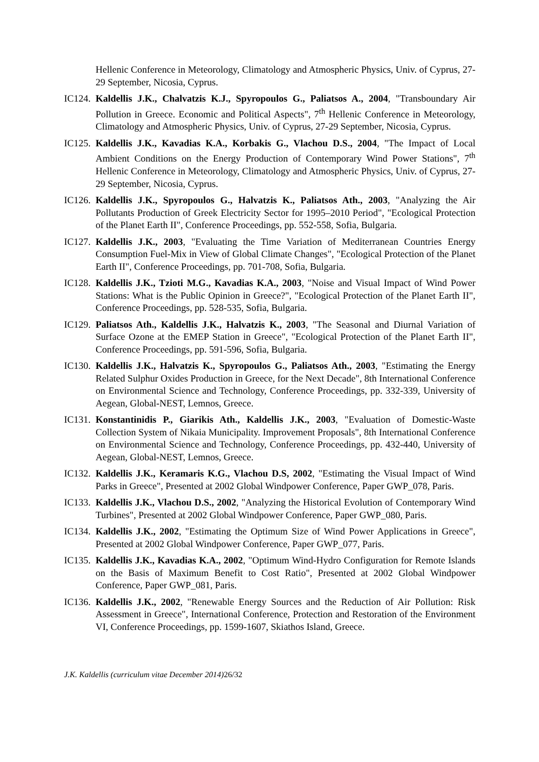Hellenic Conference in Meteorology, Climatology and Atmospheric Physics, Univ. of Cyprus, 27-29 September, Nicosia, Cyprus.
IC124.
Kaldellis J.K., Chalvatzis K.J., Spyropoulos G., Paliatsos A., 2004, "Transboundary Air Pollution in Greece. Economic and Political Aspects", 7<sup>th</sup> Hellenic Conference in Meteorology, Climatology and Atmospheric Physics, Univ. of Cyprus, 27-29 September, Nicosia, Cyprus.
IC125.
Kaldellis J.K., Kavadias K.A., Korbakis G., Vlachou D.S., 2004, "The Impact of Local Ambient Conditions on the Energy Production of Contemporary Wind Power Stations", 7<sup>th</sup> Hellenic Conference in Meteorology, Climatology and Atmospheric Physics, Univ. of Cyprus, 27-29 September, Nicosia, Cyprus.
IC126.
Kaldellis J.K., Spyropoulos G., Halvatzis K., Paliatsos Ath., 2003, "Analyzing the Air Pollutants Production of Greek Electricity Sector for 1995–2010 Period", "Ecological Protection of the Planet Earth II", Conference Proceedings, pp. 552-558, Sofia, Bulgaria.
IC127.
Kaldellis J.K., 2003, "Evaluating the Time Variation of Mediterranean Countries Energy Consumption Fuel-Mix in View of Global Climate Changes", "Ecological Protection of the Planet Earth II", Conference Proceedings, pp. 701-708, Sofia, Bulgaria.
IC128.
Kaldellis J.K., Tzioti M.G., Kavadias K.A., 2003, "Noise and Visual Impact of Wind Power Stations: What is the Public Opinion in Greece?", "Ecological Protection of the Planet Earth II", Conference Proceedings, pp. 528-535, Sofia, Bulgaria.
IC129.
Paliatsos Ath., Kaldellis J.K., Halvatzis K., 2003, "The Seasonal and Diurnal Variation of Surface Ozone at the EMEP Station in Greece", "Ecological Protection of the Planet Earth II", Conference Proceedings, pp. 591-596, Sofia, Bulgaria.
IC130.
Kaldellis J.K., Halvatzis K., Spyropoulos G., Paliatsos Ath., 2003, "Estimating the Energy Related Sulphur Oxides Production in Greece, for the Next Decade", 8th International Conference on Environmental Science and Technology, Conference Proceedings, pp. 332-339, University of Aegean, Global-NEST, Lemnos, Greece.
IC131.
Konstantinidis P., Giarikis Ath., Kaldellis J.K., 2003, "Evaluation of Domestic-Waste Collection System of Nikaia Municipality. Improvement Proposals", 8th International Conference on Environmental Science and Technology, Conference Proceedings, pp. 432-440, University of Aegean, Global-NEST, Lemnos, Greece.
IC132.
Kaldellis J.K., Keramaris K.G., Vlachou D.S, 2002, "Estimating the Visual Impact of Wind Parks in Greece", Presented at 2002 Global Windpower Conference, Paper GWP_078, Paris.
IC133.
Kaldellis J.K., Vlachou D.S., 2002, "Analyzing the Historical Evolution of Contemporary Wind Turbines", Presented at 2002 Global Windpower Conference, Paper GWP_080, Paris.
IC134.
Kaldellis J.K., 2002, "Estimating the Optimum Size of Wind Power Applications in Greece", Presented at 2002 Global Windpower Conference, Paper GWP_077, Paris.
IC135.
Kaldellis J.K., Kavadias K.A., 2002, "Optimum Wind-Hydro Configuration for Remote Islands on the Basis of Maximum Benefit to Cost Ratio", Presented at 2002 Global Windpower Conference, Paper GWP_081, Paris.
IC136.
Kaldellis J.K., 2002, "Renewable Energy Sources and the Reduction of Air Pollution: Risk Assessment in Greece", International Conference, Protection and Restoration of the Environment VI, Conference Proceedings, pp. 1599-1607, Skiathos Island, Greece.
J.K. Kaldellis (curriculum vitae December 2014) 26/32